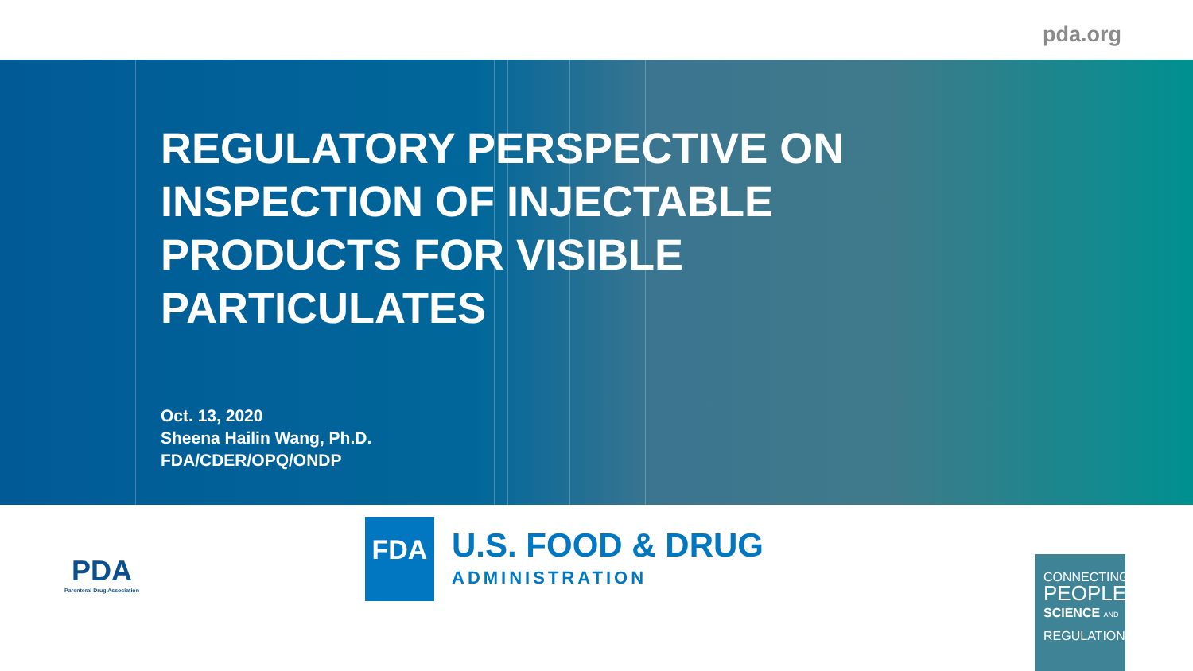pda.org
REGULATORY PERSPECTIVE ON
INSPECTION OF INJECTABLE
PRODUCTS FOR VISIBLE
PARTICULATES
Oct. 13, 2020
Sheena Hailin Wang, Ph.D.
FDA/CDER/OPQ/ONDP
PDA
Parenteral Drug Association
FDA
U.S. FOOD & DRUG
ADMINISTRATION
CONNECTING
PEOPLE
SCIENCE AND
REGULATION<sup>®</sup>